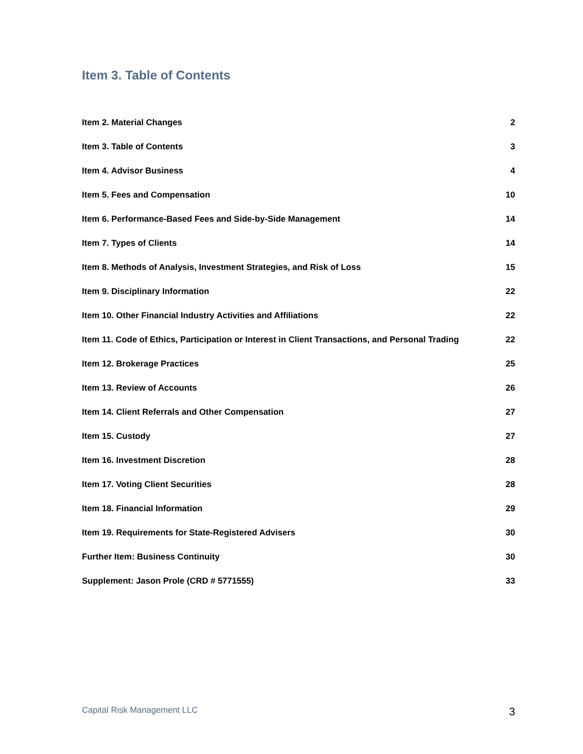Item 3. Table of Contents
Item 2. Material Changes 2
Item 3. Table of Contents 3
Item 4. Advisor Business 4
Item 5. Fees and Compensation 10
Item 6. Performance-Based Fees and Side-by-Side Management 14
Item 7. Types of Clients 14
Item 8. Methods of Analysis, Investment Strategies, and Risk of Loss 15
Item 9. Disciplinary Information 22
Item 10. Other Financial Industry Activities and Affiliations 22
Item 11. Code of Ethics, Participation or Interest in Client Transactions, and Personal Trading 22
Item 12. Brokerage Practices 25
Item 13. Review of Accounts 26
Item 14. Client Referrals and Other Compensation 27
Item 15. Custody 27
Item 16. Investment Discretion 28
Item 17. Voting Client Securities 28
Item 18. Financial Information 29
Item 19. Requirements for State-Registered Advisers 30
Further Item: Business Continuity 30
Supplement: Jason Prole (CRD # 5771555) 33
Capital Risk Management LLC 3